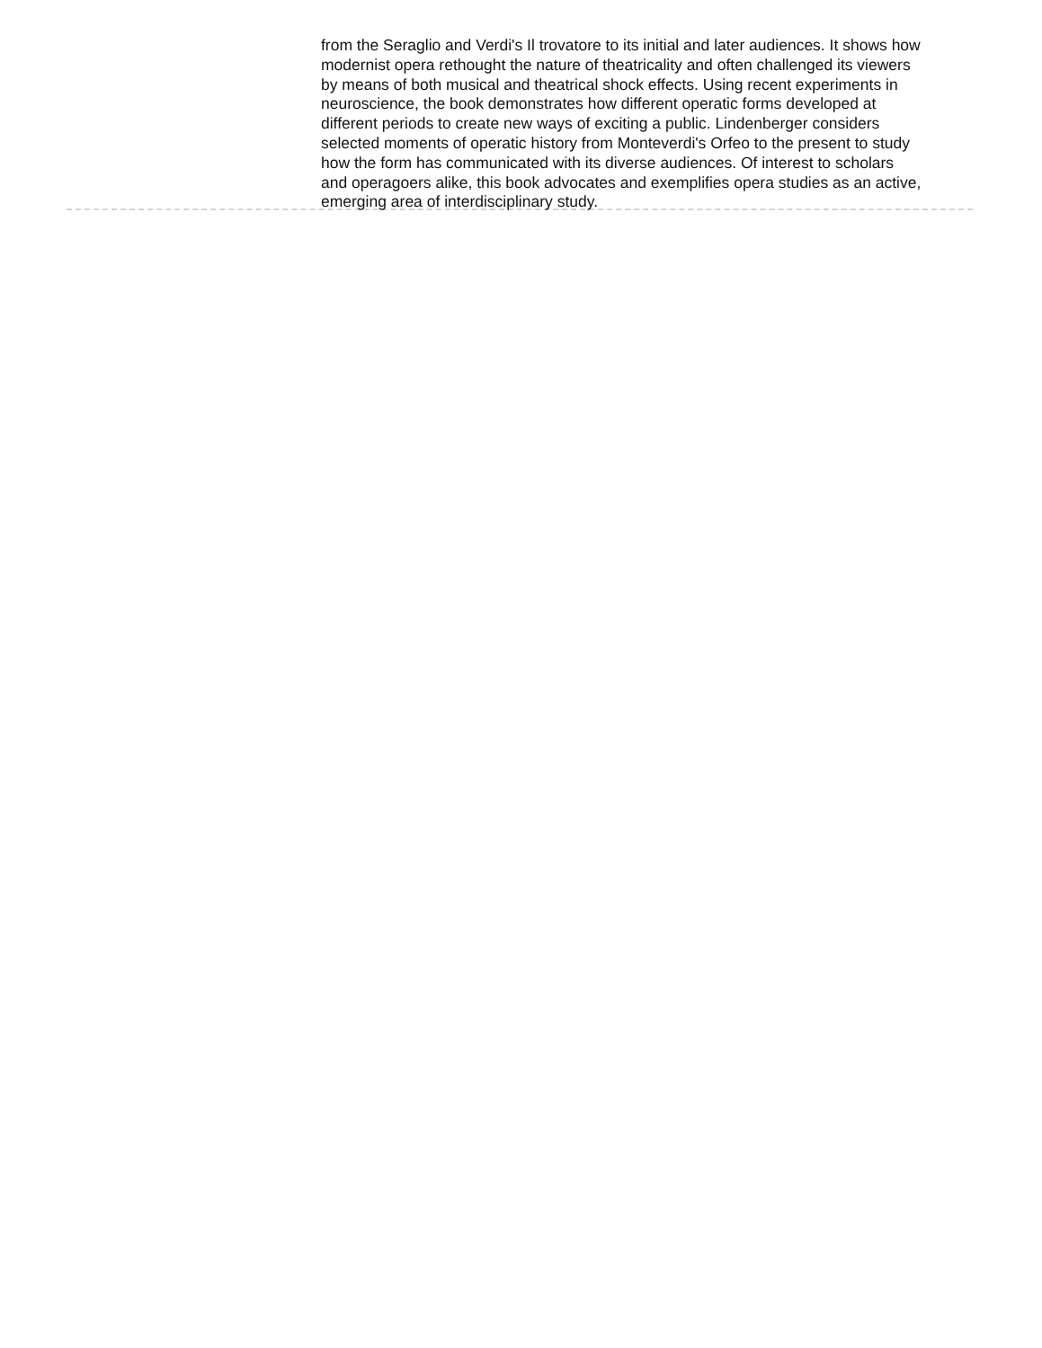from the Seraglio and Verdi's Il trovatore to its initial and later audiences. It shows how modernist opera rethought the nature of theatricality and often challenged its viewers by means of both musical and theatrical shock effects. Using recent experiments in neuroscience, the book demonstrates how different operatic forms developed at different periods to create new ways of exciting a public. Lindenberger considers selected moments of operatic history from Monteverdi's Orfeo to the present to study how the form has communicated with its diverse audiences. Of interest to scholars and operagoers alike, this book advocates and exemplifies opera studies as an active, emerging area of interdisciplinary study.